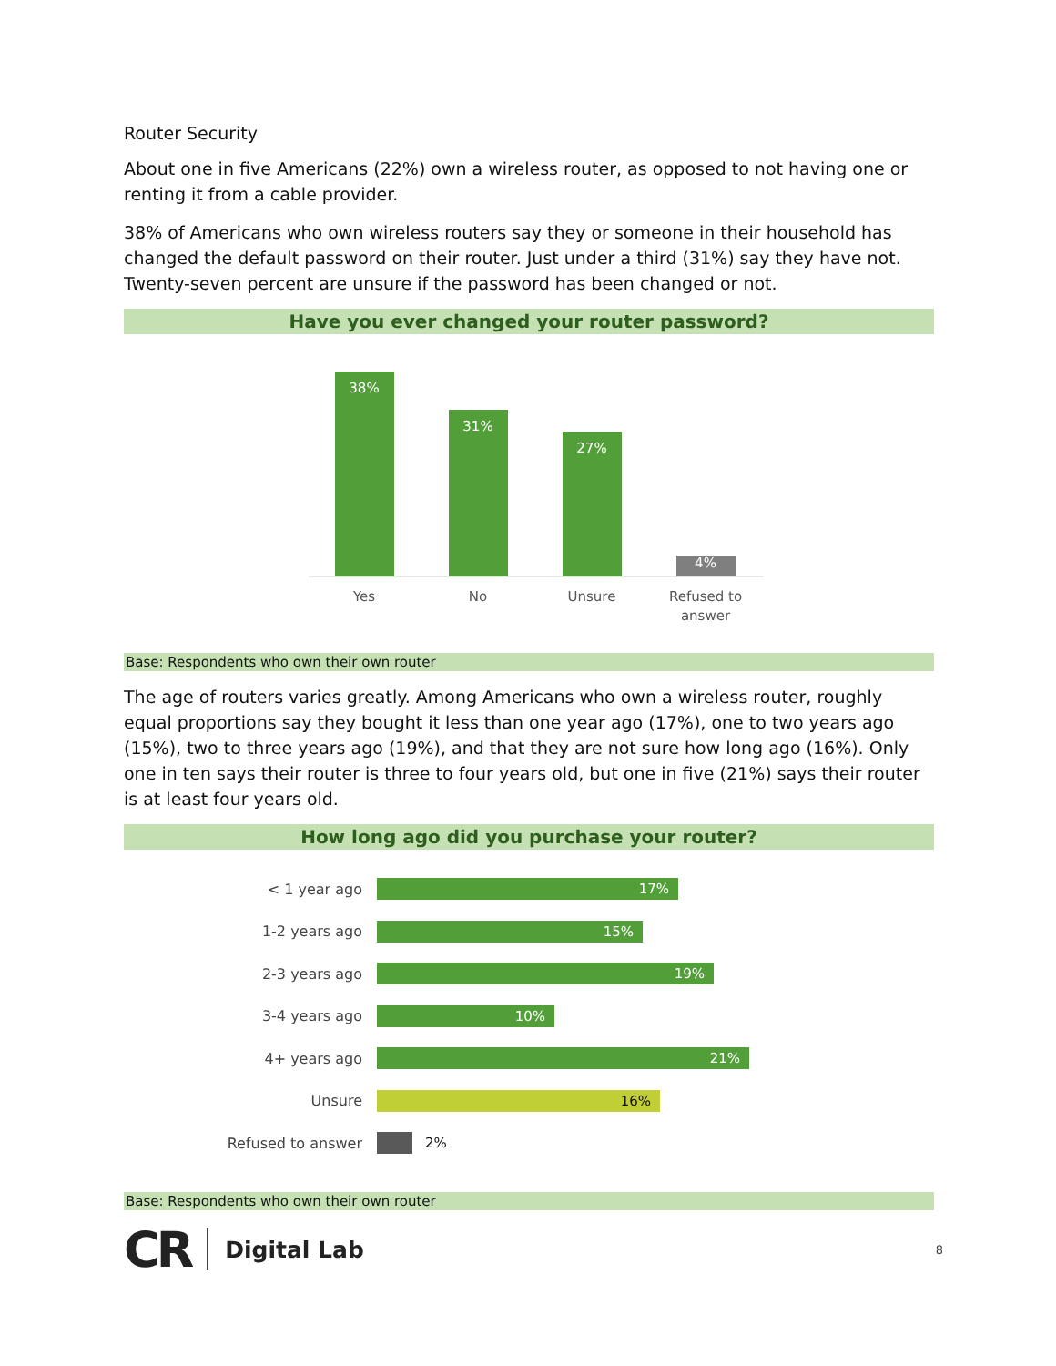Router Security
About one in five Americans (22%) own a wireless router, as opposed to not having one or renting it from a cable provider.
38% of Americans who own wireless routers say they or someone in their household has changed the default password on their router. Just under a third (31%) say they have not. Twenty-seven percent are unsure if the password has been changed or not.
Have you ever changed your router password?
38%
31%
27%
4%
Yes
No
Unsure
Refused to
answer
Base: Respondents who own their own router
The age of routers varies greatly. Among Americans who own a wireless router, roughly equal proportions say they bought it less than one year ago (17%), one to two years ago (15%), two to three years ago (19%), and that they are not sure how long ago (16%). Only one in ten says their router is three to four years old, but one in five (21%) says their router is at least four years old.
How long ago did you purchase your router?
< 1 year ago
17%
1-2 years ago
15%
2-3 years ago
19%
3-4 years ago
10%
4+ years ago
21%
Unsure
16%
Refused to answer 2%
Base: Respondents who own their own router
CR Digital Lab 8